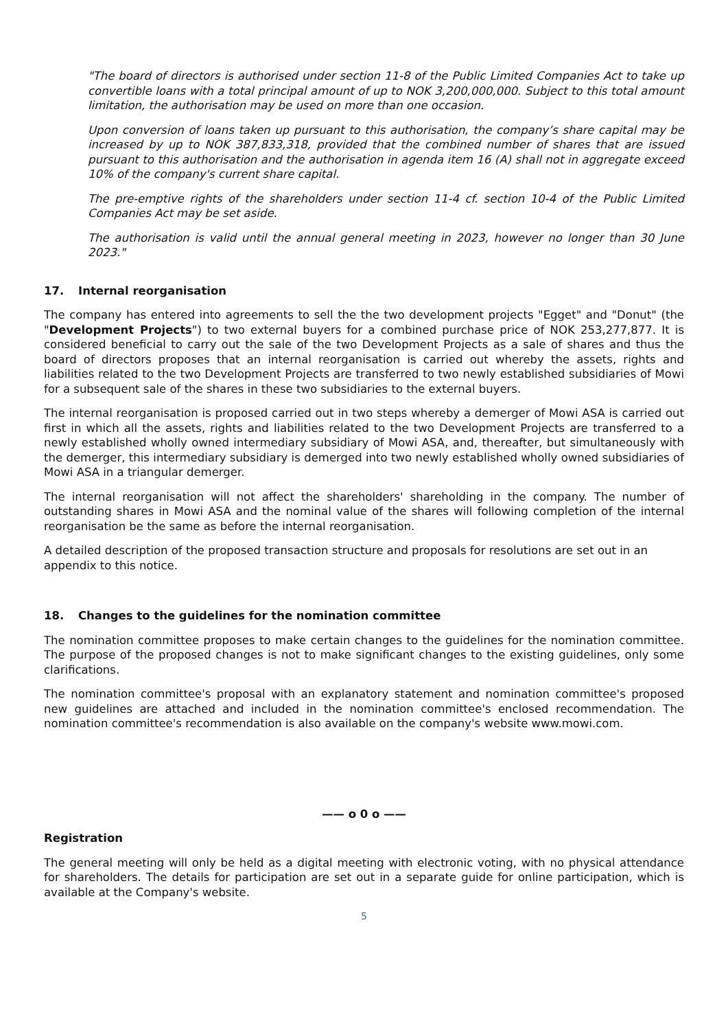"The board of directors is authorised under section 11-8 of the Public Limited Companies Act to take up convertible loans with a total principal amount of up to NOK 3,200,000,000. Subject to this total amount limitation, the authorisation may be used on more than one occasion.
Upon conversion of loans taken up pursuant to this authorisation, the company’s share capital may be increased by up to NOK 387,833,318, provided that the combined number of shares that are issued pursuant to this authorisation and the authorisation in agenda item 16 (A) shall not in aggregate exceed 10% of the company's current share capital.
The pre-emptive rights of the shareholders under section 11-4 cf. section 10-4 of the Public Limited Companies Act may be set aside.
The authorisation is valid until the annual general meeting in 2023, however no longer than 30 June 2023."
17. Internal reorganisation
The company has entered into agreements to sell the the two development projects "Egget" and "Donut" (the "Development Projects") to two external buyers for a combined purchase price of NOK 253,277,877. It is considered beneficial to carry out the sale of the two Development Projects as a sale of shares and thus the board of directors proposes that an internal reorganisation is carried out whereby the assets, rights and liabilities related to the two Development Projects are transferred to two newly established subsidiaries of Mowi for a subsequent sale of the shares in these two subsidiaries to the external buyers.
The internal reorganisation is proposed carried out in two steps whereby a demerger of Mowi ASA is carried out first in which all the assets, rights and liabilities related to the two Development Projects are transferred to a newly established wholly owned intermediary subsidiary of Mowi ASA, and, thereafter, but simultaneously with the demerger, this intermediary subsidiary is demerged into two newly established wholly owned subsidiaries of Mowi ASA in a triangular demerger.
The internal reorganisation will not affect the shareholders' shareholding in the company. The number of outstanding shares in Mowi ASA and the nominal value of the shares will following completion of the internal reorganisation be the same as before the internal reorganisation.
A detailed description of the proposed transaction structure and proposals for resolutions are set out in an appendix to this notice.
18. Changes to the guidelines for the nomination committee
The nomination committee proposes to make certain changes to the guidelines for the nomination committee. The purpose of the proposed changes is not to make significant changes to the existing guidelines, only some clarifications.
The nomination committee's proposal with an explanatory statement and nomination committee's proposed new guidelines are attached and included in the nomination committee's enclosed recommendation. The nomination committee's recommendation is also available on the company's website www.mowi.com.
—— o 0 o ——
Registration
The general meeting will only be held as a digital meeting with electronic voting, with no physical attendance for shareholders. The details for participation are set out in a separate guide for online participation, which is available at the Company's website.
5